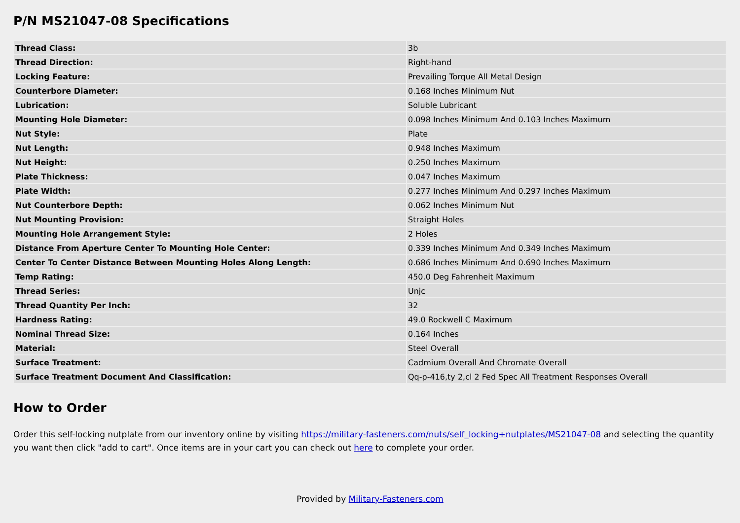P/N MS21047-08 Specifications
| Thread Class: | 3b |
| Thread Direction: | Right-hand |
| Locking Feature: | Prevailing Torque All Metal Design |
| Counterbore Diameter: | 0.168 Inches Minimum Nut |
| Lubrication: | Soluble Lubricant |
| Mounting Hole Diameter: | 0.098 Inches Minimum And 0.103 Inches Maximum |
| Nut Style: | Plate |
| Nut Length: | 0.948 Inches Maximum |
| Nut Height: | 0.250 Inches Maximum |
| Plate Thickness: | 0.047 Inches Maximum |
| Plate Width: | 0.277 Inches Minimum And 0.297 Inches Maximum |
| Nut Counterbore Depth: | 0.062 Inches Minimum Nut |
| Nut Mounting Provision: | Straight Holes |
| Mounting Hole Arrangement Style: | 2 Holes |
| Distance From Aperture Center To Mounting Hole Center: | 0.339 Inches Minimum And 0.349 Inches Maximum |
| Center To Center Distance Between Mounting Holes Along Length: | 0.686 Inches Minimum And 0.690 Inches Maximum |
| Temp Rating: | 450.0 Deg Fahrenheit Maximum |
| Thread Series: | Unjc |
| Thread Quantity Per Inch: | 32 |
| Hardness Rating: | 49.0 Rockwell C Maximum |
| Nominal Thread Size: | 0.164 Inches |
| Material: | Steel Overall |
| Surface Treatment: | Cadmium Overall And Chromate Overall |
| Surface Treatment Document And Classification: | Qq-p-416,ty 2,cl 2 Fed Spec All Treatment Responses Overall |
How to Order
Order this self-locking nutplate from our inventory online by visiting https://military-fasteners.com/nuts/self_locking+nutplates/MS21047-08 and selecting the quantity you want then click "add to cart". Once items are in your cart you can check out here to complete your order.
Provided by Military-Fasteners.com